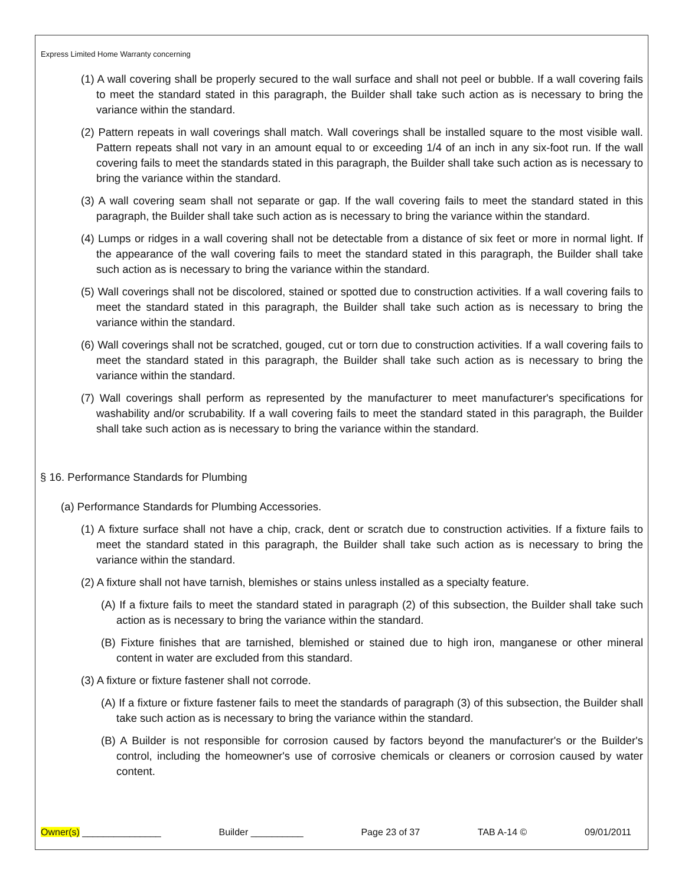Express Limited Home Warranty concerning
(1) A wall covering shall be properly secured to the wall surface and shall not peel or bubble. If a wall covering fails to meet the standard stated in this paragraph, the Builder shall take such action as is necessary to bring the variance within the standard.
(2) Pattern repeats in wall coverings shall match. Wall coverings shall be installed square to the most visible wall. Pattern repeats shall not vary in an amount equal to or exceeding 1/4 of an inch in any six-foot run. If the wall covering fails to meet the standards stated in this paragraph, the Builder shall take such action as is necessary to bring the variance within the standard.
(3) A wall covering seam shall not separate or gap. If the wall covering fails to meet the standard stated in this paragraph, the Builder shall take such action as is necessary to bring the variance within the standard.
(4) Lumps or ridges in a wall covering shall not be detectable from a distance of six feet or more in normal light. If the appearance of the wall covering fails to meet the standard stated in this paragraph, the Builder shall take such action as is necessary to bring the variance within the standard.
(5) Wall coverings shall not be discolored, stained or spotted due to construction activities. If a wall covering fails to meet the standard stated in this paragraph, the Builder shall take such action as is necessary to bring the variance within the standard.
(6) Wall coverings shall not be scratched, gouged, cut or torn due to construction activities. If a wall covering fails to meet the standard stated in this paragraph, the Builder shall take such action as is necessary to bring the variance within the standard.
(7) Wall coverings shall perform as represented by the manufacturer to meet manufacturer's specifications for washability and/or scrubability. If a wall covering fails to meet the standard stated in this paragraph, the Builder shall take such action as is necessary to bring the variance within the standard.
§ 16. Performance Standards for Plumbing
(a) Performance Standards for Plumbing Accessories.
(1) A fixture surface shall not have a chip, crack, dent or scratch due to construction activities. If a fixture fails to meet the standard stated in this paragraph, the Builder shall take such action as is necessary to bring the variance within the standard.
(2) A fixture shall not have tarnish, blemishes or stains unless installed as a specialty feature.
(A) If a fixture fails to meet the standard stated in paragraph (2) of this subsection, the Builder shall take such action as is necessary to bring the variance within the standard.
(B) Fixture finishes that are tarnished, blemished or stained due to high iron, manganese or other mineral content in water are excluded from this standard.
(3) A fixture or fixture fastener shall not corrode.
(A) If a fixture or fixture fastener fails to meet the standards of paragraph (3) of this subsection, the Builder shall take such action as is necessary to bring the variance within the standard.
(B) A Builder is not responsible for corrosion caused by factors beyond the manufacturer's or the Builder's control, including the homeowner's use of corrosive chemicals or cleaners or corrosion caused by water content.
Owner(s) _______________ Builder __________ Page 23 of 37 TAB A-14 © 09/01/2011